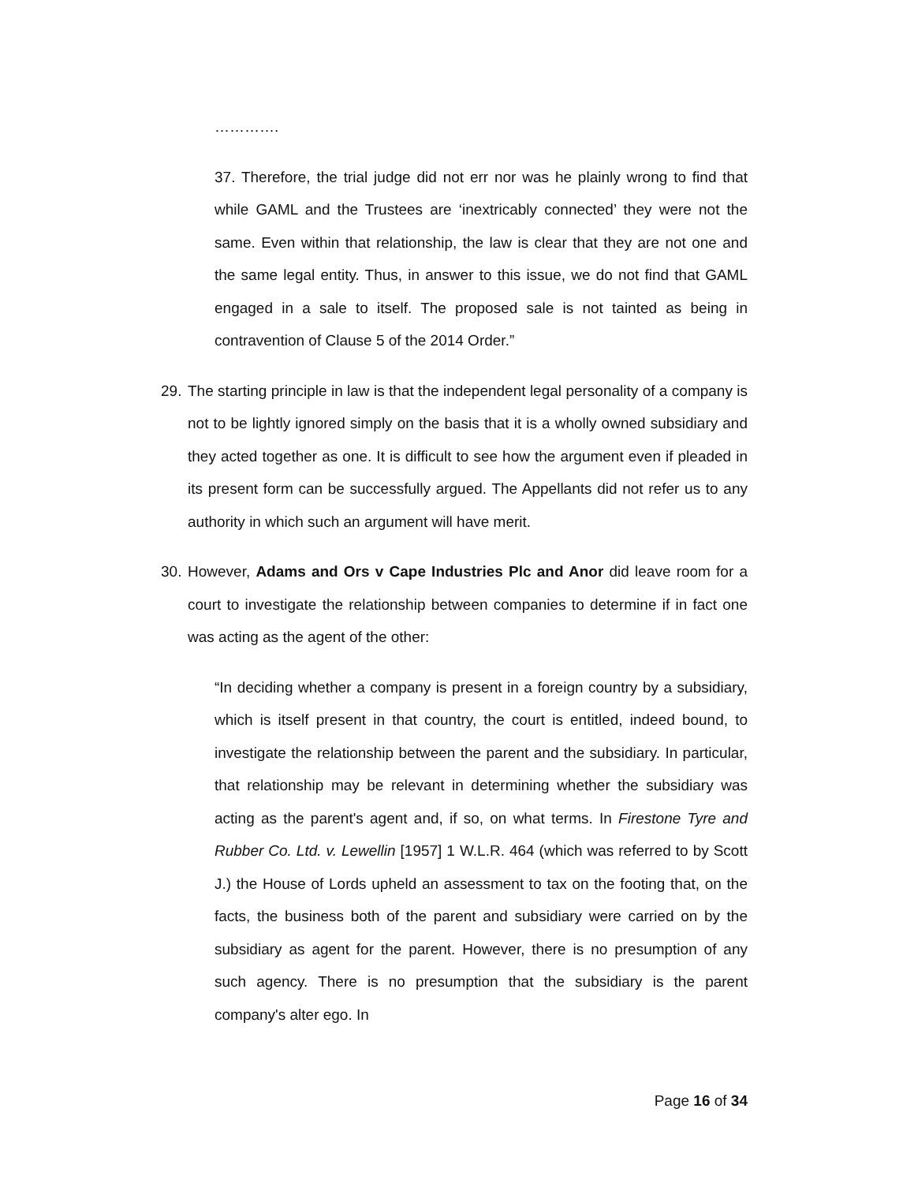………….
37. Therefore, the trial judge did not err nor was he plainly wrong to find that while GAML and the Trustees are ‘inextricably connected’ they were not the same. Even within that relationship, the law is clear that they are not one and the same legal entity. Thus, in answer to this issue, we do not find that GAML engaged in a sale to itself. The proposed sale is not tainted as being in contravention of Clause 5 of the 2014 Order.”
29.
The starting principle in law is that the independent legal personality of a company is not to be lightly ignored simply on the basis that it is a wholly owned subsidiary and they acted together as one. It is difficult to see how the argument even if pleaded in its present form can be successfully argued. The Appellants did not refer us to any authority in which such an argument will have merit.
30.
However, Adams and Ors v Cape Industries Plc and Anor did leave room for a court to investigate the relationship between companies to determine if in fact one was acting as the agent of the other:
“In deciding whether a company is present in a foreign country by a subsidiary, which is itself present in that country, the court is entitled, indeed bound, to investigate the relationship between the parent and the subsidiary. In particular, that relationship may be relevant in determining whether the subsidiary was acting as the parent's agent and, if so, on what terms. In Firestone Tyre and Rubber Co. Ltd. v. Lewellin [1957] 1 W.L.R. 464 (which was referred to by Scott J.) the House of Lords upheld an assessment to tax on the footing that, on the facts, the business both of the parent and subsidiary were carried on by the subsidiary as agent for the parent. However, there is no presumption of any such agency. There is no presumption that the subsidiary is the parent company's alter ego. In
Page 16 of 34